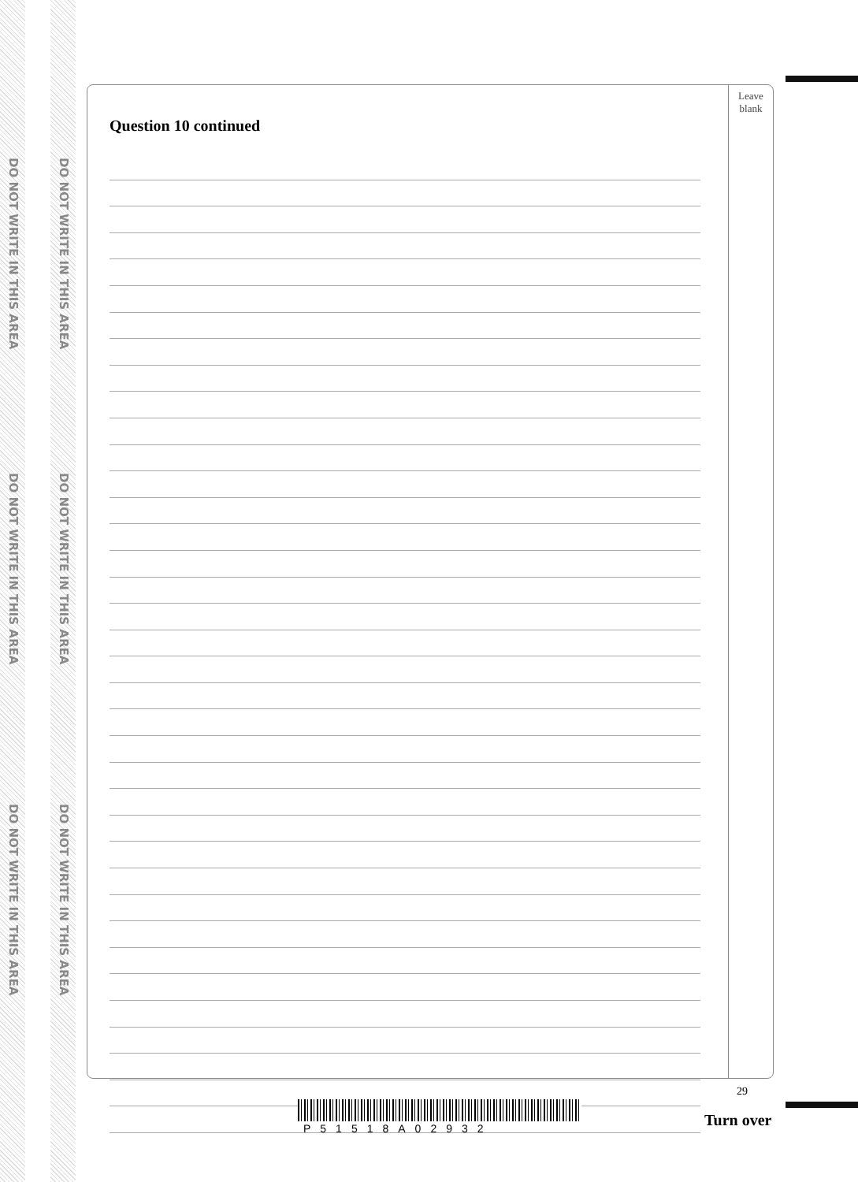DO NOT WRITE IN THIS AREA
DO NOT WRITE IN THIS AREA
DO NOT WRITE IN THIS AREA
DO NOT WRITE IN THIS AREA
DO NOT WRITE IN THIS AREA
DO NOT WRITE IN THIS AREA
Leave
blank
Question 10 continued
29
P51518A02932 Turn over